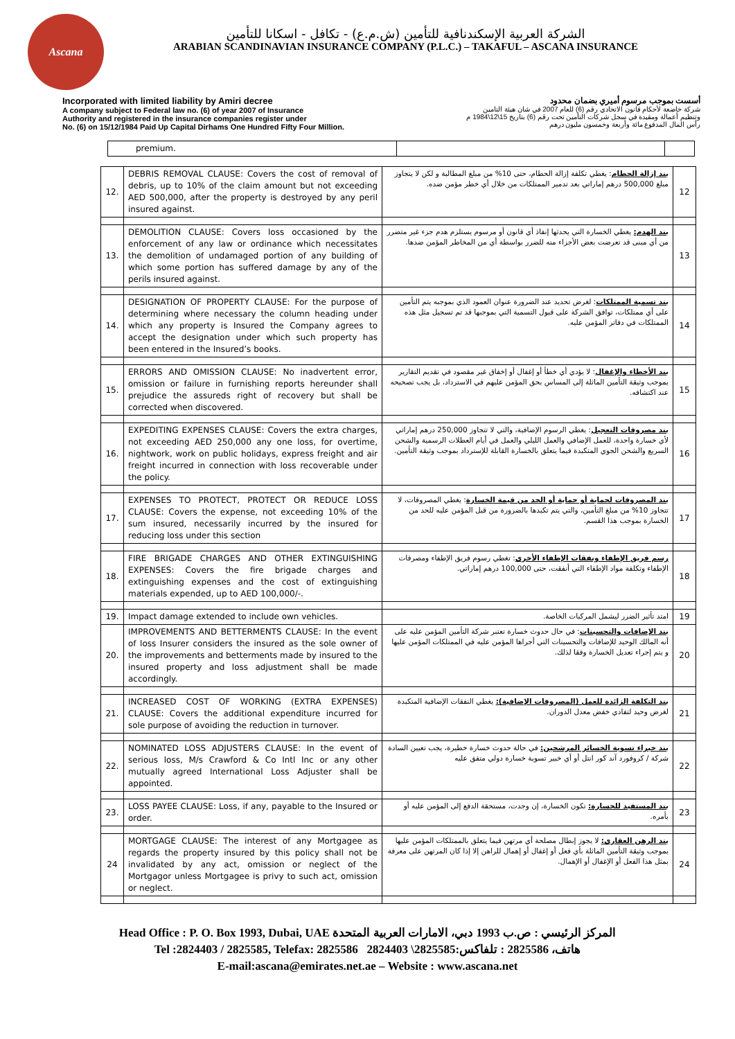Ascana
الشركة العربية الإسكندنافية للتأمين (ش.م.ع) - تكافل - اسكانا للتأمين
ARABIAN SCANDINAVIAN INSURANCE COMPANY (P.L.C.) – TAKAFUL – ASCANA INSURANCE
Incorporated with limited liability by Amiri decree
A company subject to Federal law no. (6) of year 2007 of Insurance
Authority and registered in the insurance companies register under
No. (6) on 15/12/1984 Paid Up Capital Dirhams One Hundred Fifty Four Million.
أسست بموجب مرسوم أميري بضمان محدود
شركة خاضعة لأحكام قانون الاتحادي رقم (6) للعام 2007 في شان هيئة التامين
وتنظيم أعمالة ومقيدة في سجل شركات التأمين تحت رقم (6) بتاريخ 15\12\1984 م
رأس المال المدفوع مائة وأربعة وخمسون مليون درهم
| premium. | | |
| 12. | DEBRIS REMOVAL CLAUSE: Covers the cost of removal of debris, up to 10% of the claim amount but not exceeding AED 500,000, after the property is destroyed by any peril insured against. | بند إزالة الحطام : يغطي تكلفة إزالة الحطام، حتى 10% من مبلغ المطالبة و لكن لا يتجاوز مبلغ 500,000 درهم إماراتي بعد تدمير الممتلكات من خلال أي خطر مؤمن ضده. | 12 |
| 13. | DEMOLITION CLAUSE: Covers loss occasioned by the enforcement of any law or ordinance which necessitates the demolition of undamaged portion of any building of which some portion has suffered damage by any of the perils insured against. | بند الهدم: يغطي الخسارة التي يحدثها إنفاذ أي قانون أو مرسوم يستلزم هدم جزء غير متضرر من أي مبنى قد تعرضت بعض الأجزاء منه للضرر بواسطة أي من المخاطر المؤمن ضدها. | 13 |
| 14. | DESIGNATION OF PROPERTY CLAUSE: For the purpose of determining where necessary the column heading under which any property is Insured the Company agrees to accept the designation under which such property has been entered in the Insured’s books. | بند تسمية الممتلكات : لغرض تحديد عند الضرورة عنوان العمود الذي بموجبه يتم التأمين على أي ممتلكات، توافق الشركة على قبول التسمية التي بموجبها قد تم تسجيل مثل هذه الممتلكات في دفاتر المؤمن عليه. | 14 |
| 15. | ERRORS AND OMISSION CLAUSE: No inadvertent error, omission or failure in furnishing reports hereunder shall prejudice the assureds right of recovery but shall be corrected when discovered. | بند الأخطاء والإغفال : لا يؤدي أي خطأ أو إغفال أو إخفاق غير مقصود في تقديم التقارير بموجب وثيقة التأمين الماثلة إلى المساس بحق المؤمن عليهم في الاسترداد، بل يجب تصحيحه عند اكتشافه. | 15 |
| 16. | EXPEDITING EXPENSES CLAUSE: Covers the extra charges, not exceeding AED 250,000 any one loss, for overtime, nightwork, work on public holidays, express freight and air freight incurred in connection with loss recoverable under the policy. | بند مصروفات التعجيل : يغطي الرسوم الإضافية، والتي لا تتجاوز 250,000 درهم إماراتي لأي خسارة واحدة، للعمل الإضافي والعمل الليلي والعمل في أيام العطلات الرسمية والشحن السريع والشحن الجوي المتكبدة فيما يتعلق بالخسارة القابلة للإسترداد بموجب وثيقة التأمين. | 16 |
| 17. | EXPENSES TO PROTECT, PROTECT OR REDUCE LOSS CLAUSE: Covers the expense, not exceeding 10% of the sum insured, necessarily incurred by the insured for reducing loss under this section | بند المصروفات لحماية أو حماية أو الحد من قيمة الخسارة : يغطي المصروفات، لا تتجاوز 10% من مبلغ التأمين، والتي يتم تكبدها بالضرورة من قبل المؤمن عليه للحد من الخسارة بموجب هذا القسم. | 17 |
| 18. | FIRE BRIGADE CHARGES AND OTHER EXTINGUISHING EXPENSES: Covers the fire brigade charges and extinguishing expenses and the cost of extinguishing materials expended, up to AED 100,000/-. | رسم فريق الإطفاء ونفقات الإطفاء الأخرى : تغطي رسوم فريق الإطفاء ومصرفات الإطفاء وتكلفة مواد الإطفاء التي أنفقت، حتى 100,000 درهم إماراتي. | 18 |
| 19. | Impact damage extended to include own vehicles. | امتد تأثير الضرر ليشمل المركبات الخاصة. | 19 |
| 20. | IMPROVEMENTS AND BETTERMENTS CLAUSE: In the event of loss Insurer considers the insured as the sole owner of the improvements and betterments made by insured to the insured property and loss adjustment shall be made accordingly. | بند الإضافات والتحسينات : في حال حدوث خسارة تعتبر شركة التأمين المؤمن عليه على أنه المالك الوحيد للإضافات والتحسينات التي أجراها المؤمن عليه في الممتلكات المؤمن عليها و يتم إجراء تعديل الخسارة وفقا لذلك. | 20 |
| 21. | INCREASED COST OF WORKING (EXTRA EXPENSES) CLAUSE: Covers the additional expenditure incurred for sole purpose of avoiding the reduction in turnover. | بند التكلفة الزائدة للعمل (المصروفات الإضافية): يغطي النفقات الإضافية المتكبدة لغرض وحيد لتفادي خفض معدل الدوران. | 21 |
| 22. | NOMINATED LOSS ADJUSTERS CLAUSE: In the event of serious loss, M/s Crawford & Co Intl Inc or any other mutually agreed International Loss Adjuster shall be appointed. | بند خبراء تسوية الخسائر المرشحين: في حالة حدوث خسارة خطيرة، يجب تعيين السادة شركة / كروفورد آند كور انتل أو أي خبير تسوية خسارة دولي متفق عليه | 22 |
| 23. | LOSS PAYEE CLAUSE: Loss, if any, payable to the Insured or order. | بند المستفيد للخسارة: تكون الخسارة، إن وجدت، مستحقة الدفع إلى المؤمن عليه أو بأمره. | 23 |
| 24 | MORTGAGE CLAUSE: The interest of any Mortgagee as regards the property insured by this policy shall not be invalidated by any act, omission or neglect of the Mortgagor unless Mortgagee is privy to such act, omission or neglect. | بند الرهن العقاري: لا يجوز إبطال مصلحة أي مرتهن فيما يتعلق بالممتلكات المؤمن عليها بموجب وثيقة التأمين الماثلة بأي فعل أو إغفال أو إهمال للراهن إلا إذا كان المرتهن على معرفة بمثل هذا الفعل أو الإغفال أو الإهمال. | 24 |
Head Office : P. O. Box 1993, Dubai, UAE المركز الرئيسي : ص.ب 1993 دبي، الامارات العربية المتحدة
Tel :2824403 / 2825585, Telefax: 2825586 2824403 \2825585:هاتف، 2825586 : تلفاكس
E-mail:ascana@emirates.net.ae – Website : www.ascana.net